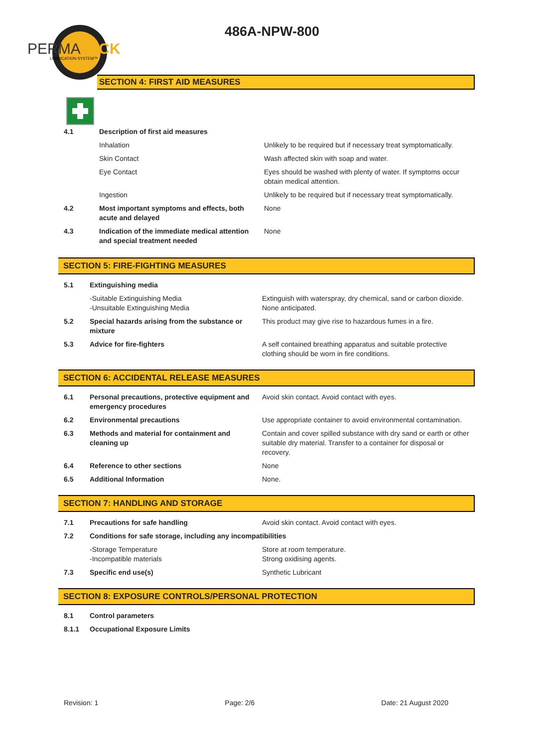PERMAWICK
LUBRICATION SYSTEM™
486A-NPW-800
SECTION 4: FIRST AID MEASURES
| 4.1 | Description of first aid measures | |
| | Inhalation | Unlikely to be required but if necessary treat symptomatically. |
| | Skin Contact | Wash affected skin with soap and water. |
| | Eye Contact | Eyes should be washed with plenty of water. If symptoms occur obtain medical attention. |
| | Ingestion | Unlikely to be required but if necessary treat symptomatically. |
| 4.2 | Most important symptoms and effects, both acute and delayed | None |
| 4.3 | Indication of the immediate medical attention and special treatment needed | None |
SECTION 5: FIRE-FIGHTING MEASURES
| 5.1 | Extinguishing media | |
| | -Suitable Extinguishing Media -Unsuitable Extinguishing Media | Extinguish with waterspray, dry chemical, sand or carbon dioxide. None anticipated. |
| 5.2 | Special hazards arising from the substance or mixture | This product may give rise to hazardous fumes in a fire. |
| 5.3 | Advice for fire-fighters | A self contained breathing apparatus and suitable protective clothing should be worn in fire conditions. |
SECTION 6: ACCIDENTAL RELEASE MEASURES
| 6.1 | Personal precautions, protective equipment and emergency procedures | Avoid skin contact. Avoid contact with eyes. |
| 6.2 | Environmental precautions | Use appropriate container to avoid environmental contamination. |
| 6.3 | Methods and material for containment and cleaning up | Contain and cover spilled substance with dry sand or earth or other suitable dry material. Transfer to a container for disposal or recovery. |
| 6.4 | Reference to other sections | None |
| 6.5 | Additional Information | None. |
SECTION 7: HANDLING AND STORAGE
| 7.1 | Precautions for safe handling | Avoid skin contact. Avoid contact with eyes. |
| 7.2 | Conditions for safe storage, including any incompatibilities | |
| | -Storage Temperature -Incompatible materials | Store at room temperature. Strong oxidising agents. |
| 7.3 | Specific end use(s) | Synthetic Lubricant |
SECTION 8: EXPOSURE CONTROLS/PERSONAL PROTECTION
| 8.1 | Control parameters |
| 8.1.1 | Occupational Exposure Limits |
Revision: 1 Page: 2/6 Date: 21 August 2020